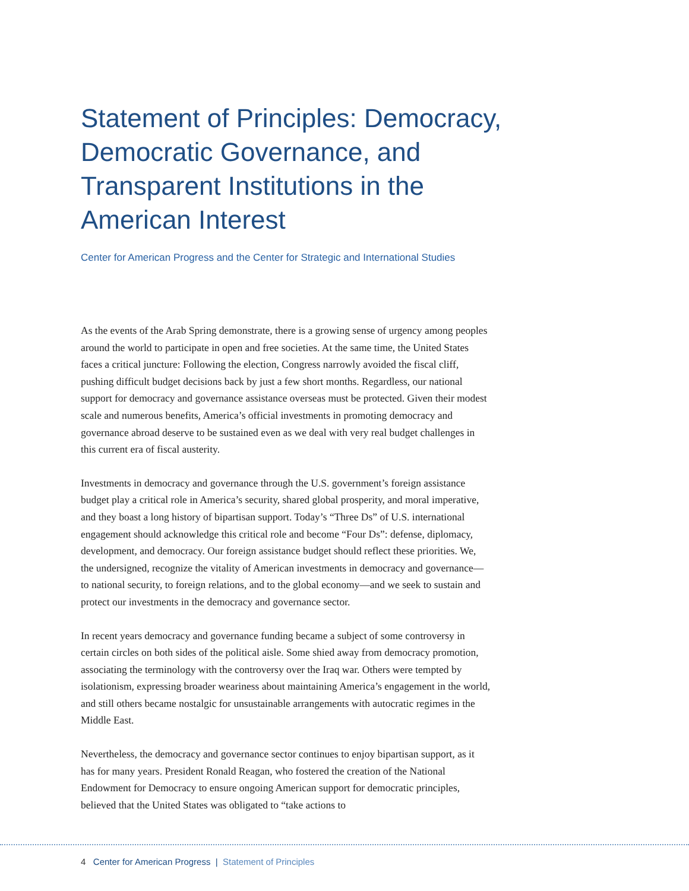Statement of Principles: Democracy, Democratic Governance, and Transparent Institutions in the American Interest
Center for American Progress and the Center for Strategic and International Studies
As the events of the Arab Spring demonstrate, there is a growing sense of urgency among peoples around the world to participate in open and free societies. At the same time, the United States faces a critical juncture: Following the election, Congress narrowly avoided the fiscal cliff, pushing difficult budget decisions back by just a few short months. Regardless, our national support for democracy and governance assistance overseas must be protected. Given their modest scale and numerous benefits, America’s official investments in promoting democracy and governance abroad deserve to be sustained even as we deal with very real budget challenges in this current era of fiscal austerity.
Investments in democracy and governance through the U.S. government’s foreign assistance budget play a critical role in America’s security, shared global prosperity, and moral imperative, and they boast a long history of bipartisan support. Today’s “Three Ds” of U.S. international engagement should acknowledge this critical role and become “Four Ds”: defense, diplomacy, development, and democracy. Our foreign assistance budget should reflect these priorities. We, the undersigned, recognize the vitality of American investments in democracy and governance—to national security, to foreign relations, and to the global economy—and we seek to sustain and protect our investments in the democracy and governance sector.
In recent years democracy and governance funding became a subject of some controversy in certain circles on both sides of the political aisle. Some shied away from democracy promotion, associating the terminology with the controversy over the Iraq war. Others were tempted by isolationism, expressing broader weariness about maintaining America’s engagement in the world, and still others became nostalgic for unsustainable arrangements with autocratic regimes in the Middle East.
Nevertheless, the democracy and governance sector continues to enjoy bipartisan support, as it has for many years. President Ronald Reagan, who fostered the creation of the National Endowment for Democracy to ensure ongoing American support for democratic principles, believed that the United States was obligated to “take actions to
4 Center for American Progress | Statement of Principles